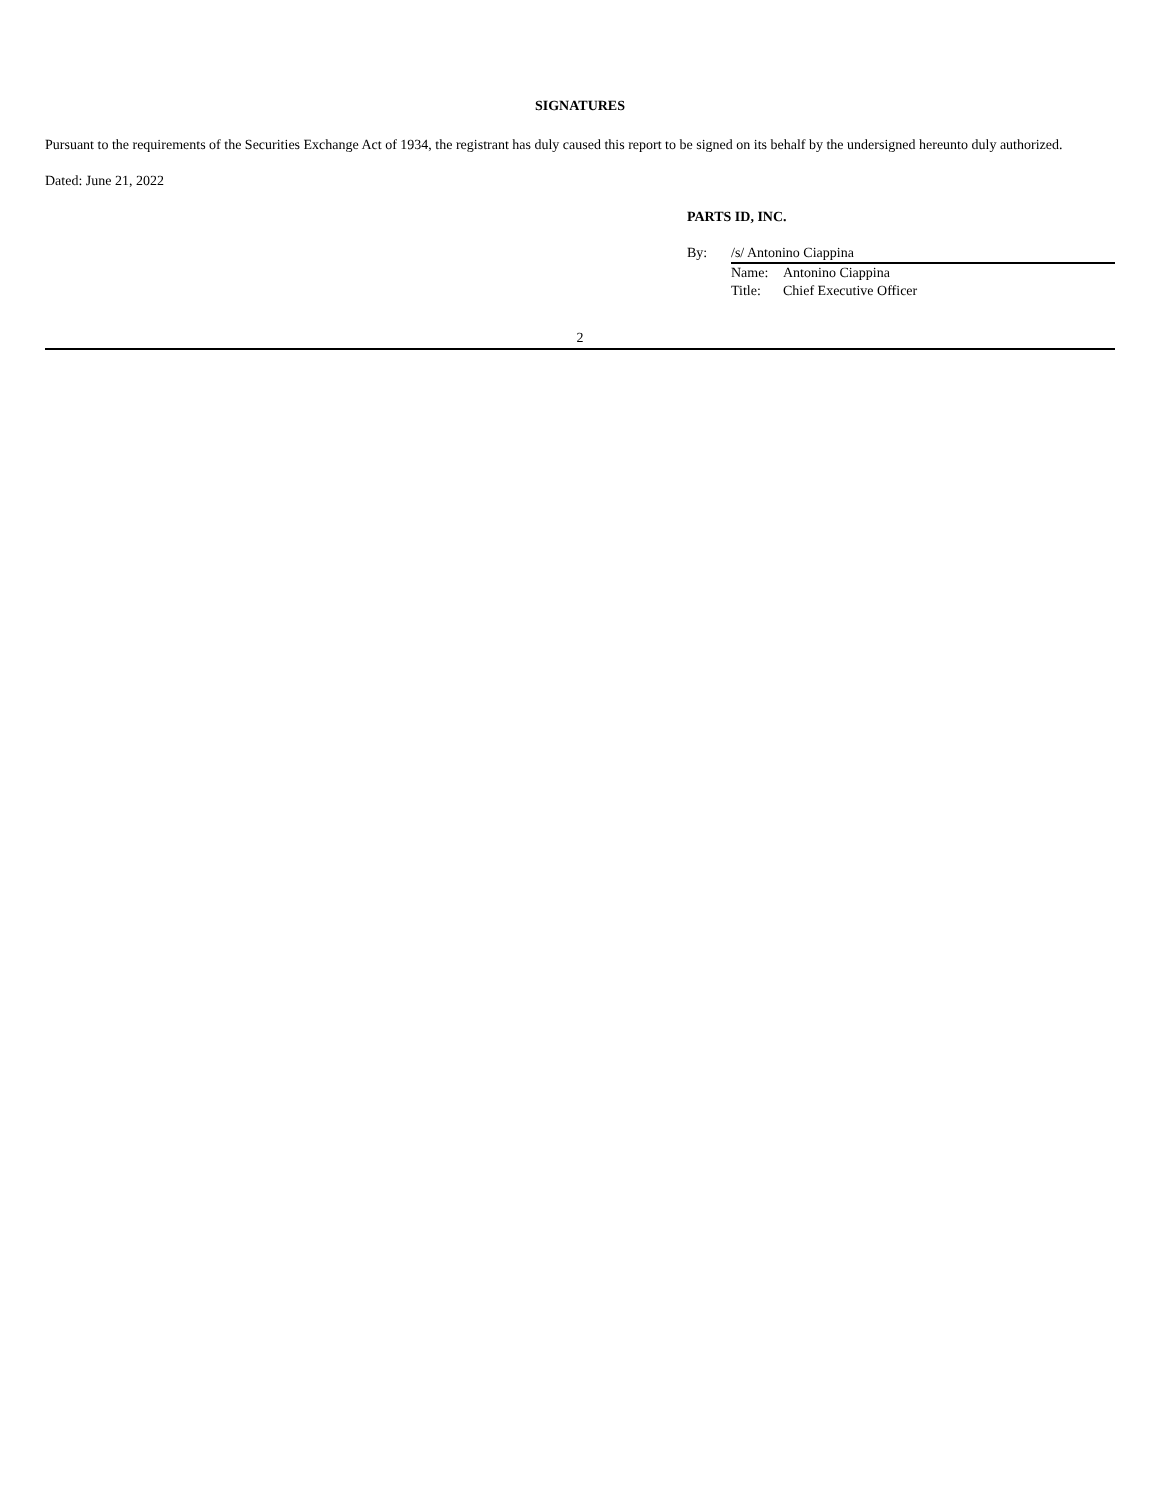SIGNATURES
Pursuant to the requirements of the Securities Exchange Act of 1934, the registrant has duly caused this report to be signed on its behalf by the undersigned hereunto duly authorized.
Dated: June 21, 2022
PARTS ID, INC.
| By: | /s/ Antonino Ciappina | |
| | Name: | Antonino Ciappina |
| | Title: | Chief Executive Officer |
2